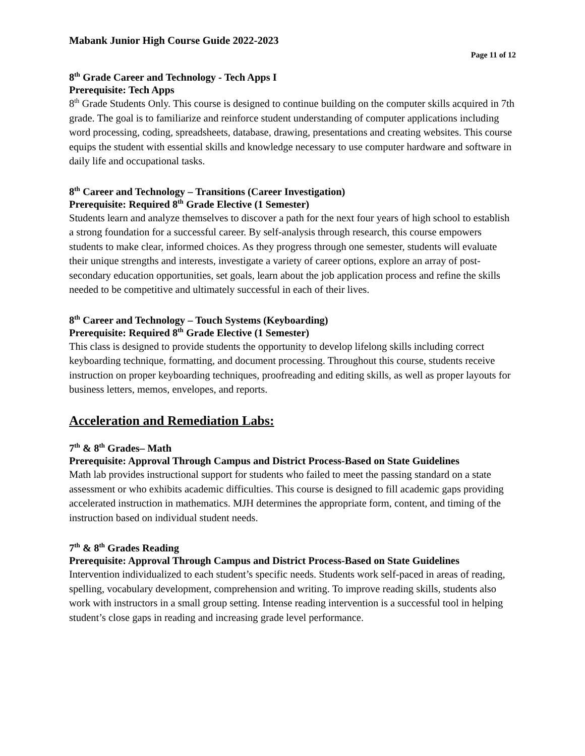Mabank Junior High Course Guide 2022-2023
Page 11 of 12
8<sup>th</sup> Grade Career and Technology - Tech Apps I
Prerequisite: Tech Apps
8<sup>th</sup> Grade Students Only. This course is designed to continue building on the computer skills acquired in 7th grade. The goal is to familiarize and reinforce student understanding of computer applications including word processing, coding, spreadsheets, database, drawing, presentations and creating websites. This course equips the student with essential skills and knowledge necessary to use computer hardware and software in daily life and occupational tasks.
8<sup>th</sup> Career and Technology – Transitions (Career Investigation)
Prerequisite: Required 8<sup>th</sup> Grade Elective (1 Semester)
Students learn and analyze themselves to discover a path for the next four years of high school to establish a strong foundation for a successful career. By self-analysis through research, this course empowers students to make clear, informed choices. As they progress through one semester, students will evaluate their unique strengths and interests, investigate a variety of career options, explore an array of post-secondary education opportunities, set goals, learn about the job application process and refine the skills needed to be competitive and ultimately successful in each of their lives.
8<sup>th</sup> Career and Technology – Touch Systems (Keyboarding)
Prerequisite: Required 8<sup>th</sup> Grade Elective (1 Semester)
This class is designed to provide students the opportunity to develop lifelong skills including correct keyboarding technique, formatting, and document processing. Throughout this course, students receive instruction on proper keyboarding techniques, proofreading and editing skills, as well as proper layouts for business letters, memos, envelopes, and reports.
Acceleration and Remediation Labs:
7<sup>th</sup> & 8<sup>th</sup> Grades– Math
Prerequisite: Approval Through Campus and District Process-Based on State Guidelines
Math lab provides instructional support for students who failed to meet the passing standard on a state assessment or who exhibits academic difficulties. This course is designed to fill academic gaps providing accelerated instruction in mathematics. MJH determines the appropriate form, content, and timing of the instruction based on individual student needs.
7<sup>th</sup> & 8<sup>th</sup> Grades Reading
Prerequisite: Approval Through Campus and District Process-Based on State Guidelines
Intervention individualized to each student’s specific needs. Students work self-paced in areas of reading, spelling, vocabulary development, comprehension and writing. To improve reading skills, students also work with instructors in a small group setting. Intense reading intervention is a successful tool in helping student’s close gaps in reading and increasing grade level performance.